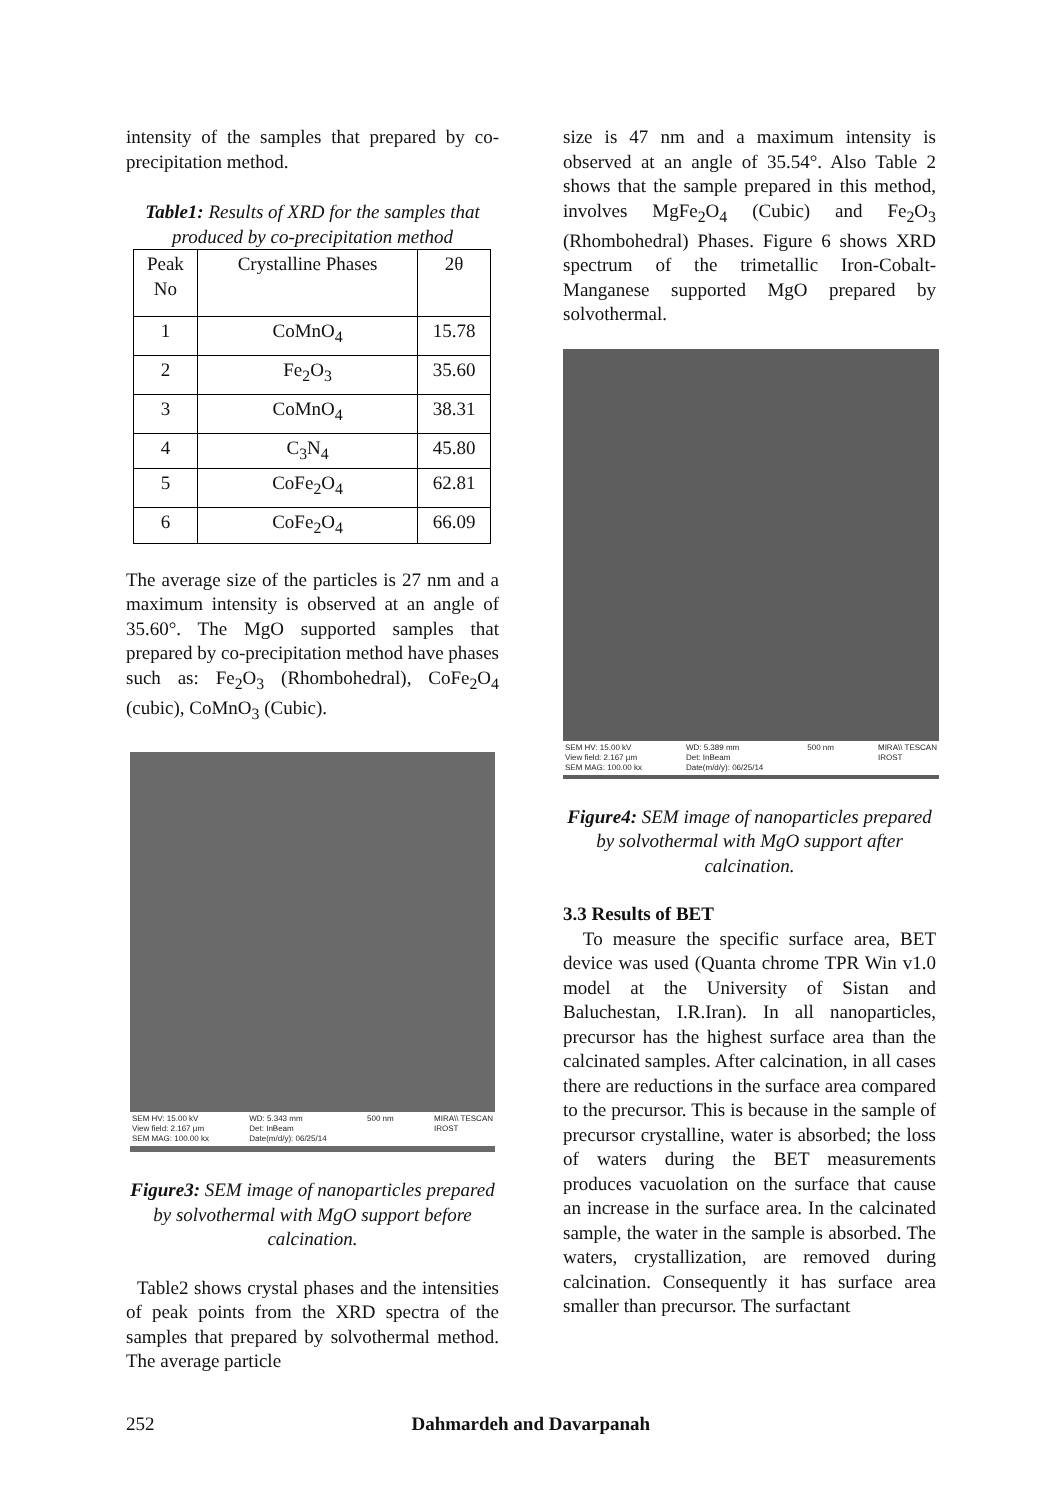intensity of the samples that prepared by co-precipitation method.
Table1: Results of XRD for the samples that produced by co-precipitation method
| Peak No | Crystalline Phases | 2θ |
| --- | --- | --- |
| 1 | CoMnO<sub>4</sub> | 15.78 |
| 2 | Fe<sub>2</sub>O<sub>3</sub> | 35.60 |
| 3 | CoMnO<sub>4</sub> | 38.31 |
| 4 | C<sub>3</sub>N<sub>4</sub> | 45.80 |
| 5 | CoFe<sub>2</sub>O<sub>4</sub> | 62.81 |
| 6 | CoFe<sub>2</sub>O<sub>4</sub> | 66.09 |
The average size of the particles is 27 nm and a maximum intensity is observed at an angle of 35.60°. The MgO supported samples that prepared by co-precipitation method have phases such as: Fe<sub>2</sub>O<sub>3</sub> (Rhombohedral), CoFe<sub>2</sub>O<sub>4</sub> (cubic), CoMnO<sub>3</sub> (Cubic).
SEM HV: 15.00 kV
View field: 2.167 µm
SEM MAG: 100.00 kx WD: 5.343 mm
Det: InBeam
Date(m/d/y): 06/25/14 500 nm MIRA\\ TESCAN
IROST
Figure3: SEM image of nanoparticles prepared by solvothermal with MgO support before calcination.
Table2 shows crystal phases and the intensities of peak points from the XRD spectra of the samples that prepared by solvothermal method. The average particle
size is 47 nm and a maximum intensity is observed at an angle of 35.54°. Also Table 2 shows that the sample prepared in this method, involves MgFe<sub>2</sub>O<sub>4</sub> (Cubic) and Fe<sub>2</sub>O<sub>3</sub> (Rhombohedral) Phases. Figure 6 shows XRD spectrum of the trimetallic Iron-Cobalt-Manganese supported MgO prepared by solvothermal.
SEM HV: 15.00 kV
View field: 2.167 µm
SEM MAG: 100.00 kx WD: 5.389 mm
Det: InBeam
Date(m/d/y): 06/25/14 500 nm MIRA\\ TESCAN
IROST
Figure4: SEM image of nanoparticles prepared by solvothermal with MgO support after calcination.
3.3 Results of BET
To measure the specific surface area, BET device was used (Quanta chrome TPR Win v1.0 model at the University of Sistan and Baluchestan, I.R.Iran). In all nanoparticles, precursor has the highest surface area than the calcinated samples. After calcination, in all cases there are reductions in the surface area compared to the precursor. This is because in the sample of precursor crystalline, water is absorbed; the loss of waters during the BET measurements produces vacuolation on the surface that cause an increase in the surface area. In the calcinated sample, the water in the sample is absorbed. The waters, crystallization, are removed during calcination. Consequently it has surface area smaller than precursor. The surfactant
252 Dahmardeh and Davarpanah